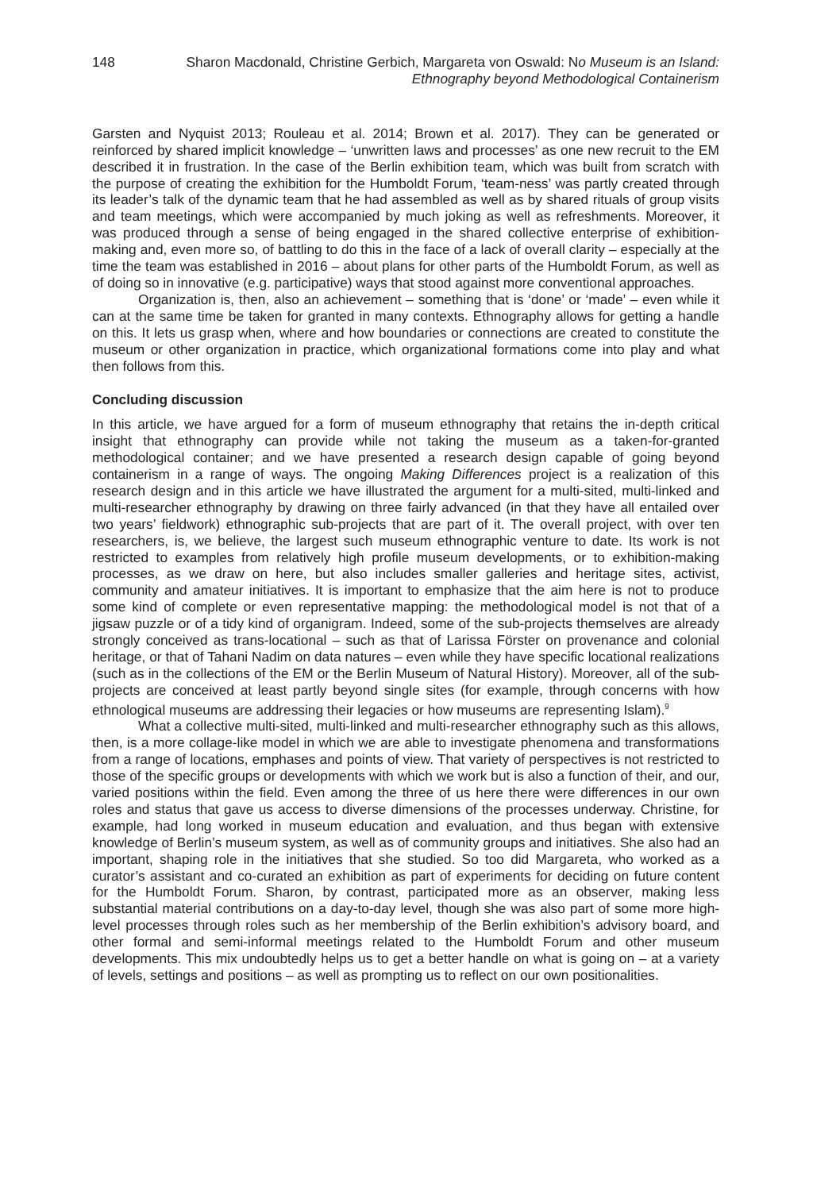148 Sharon Macdonald, Christine Gerbich, Margareta von Oswald: No Museum is an Island:
Ethnography beyond Methodological Containerism
Garsten and Nyquist 2013; Rouleau et al. 2014; Brown et al. 2017). They can be generated or reinforced by shared implicit knowledge – ‘unwritten laws and processes’ as one new recruit to the EM described it in frustration. In the case of the Berlin exhibition team, which was built from scratch with the purpose of creating the exhibition for the Humboldt Forum, ‘team-ness’ was partly created through its leader’s talk of the dynamic team that he had assembled as well as by shared rituals of group visits and team meetings, which were accompanied by much joking as well as refreshments. Moreover, it was produced through a sense of being engaged in the shared collective enterprise of exhibition-making and, even more so, of battling to do this in the face of a lack of overall clarity – especially at the time the team was established in 2016 – about plans for other parts of the Humboldt Forum, as well as of doing so in innovative (e.g. participative) ways that stood against more conventional approaches.
Organization is, then, also an achievement – something that is ‘done’ or ‘made’ – even while it can at the same time be taken for granted in many contexts. Ethnography allows for getting a handle on this. It lets us grasp when, where and how boundaries or connections are created to constitute the museum or other organization in practice, which organizational formations come into play and what then follows from this.
Concluding discussion
In this article, we have argued for a form of museum ethnography that retains the in-depth critical insight that ethnography can provide while not taking the museum as a taken-for-granted methodological container; and we have presented a research design capable of going beyond containerism in a range of ways. The ongoing Making Differences project is a realization of this research design and in this article we have illustrated the argument for a multi-sited, multi-linked and multi-researcher ethnography by drawing on three fairly advanced (in that they have all entailed over two years’ fieldwork) ethnographic sub-projects that are part of it. The overall project, with over ten researchers, is, we believe, the largest such museum ethnographic venture to date. Its work is not restricted to examples from relatively high profile museum developments, or to exhibition-making processes, as we draw on here, but also includes smaller galleries and heritage sites, activist, community and amateur initiatives. It is important to emphasize that the aim here is not to produce some kind of complete or even representative mapping: the methodological model is not that of a jigsaw puzzle or of a tidy kind of organigram. Indeed, some of the sub-projects themselves are already strongly conceived as trans-locational – such as that of Larissa Förster on provenance and colonial heritage, or that of Tahani Nadim on data natures – even while they have specific locational realizations (such as in the collections of the EM or the Berlin Museum of Natural History). Moreover, all of the sub-projects are conceived at least partly beyond single sites (for example, through concerns with how ethnological museums are addressing their legacies or how museums are representing Islam).<sup>9</sup>
What a collective multi-sited, multi-linked and multi-researcher ethnography such as this allows, then, is a more collage-like model in which we are able to investigate phenomena and transformations from a range of locations, emphases and points of view. That variety of perspectives is not restricted to those of the specific groups or developments with which we work but is also a function of their, and our, varied positions within the field. Even among the three of us here there were differences in our own roles and status that gave us access to diverse dimensions of the processes underway. Christine, for example, had long worked in museum education and evaluation, and thus began with extensive knowledge of Berlin’s museum system, as well as of community groups and initiatives. She also had an important, shaping role in the initiatives that she studied. So too did Margareta, who worked as a curator’s assistant and co-curated an exhibition as part of experiments for deciding on future content for the Humboldt Forum. Sharon, by contrast, participated more as an observer, making less substantial material contributions on a day-to-day level, though she was also part of some more high-level processes through roles such as her membership of the Berlin exhibition’s advisory board, and other formal and semi-informal meetings related to the Humboldt Forum and other museum developments. This mix undoubtedly helps us to get a better handle on what is going on – at a variety of levels, settings and positions – as well as prompting us to reflect on our own positionalities.